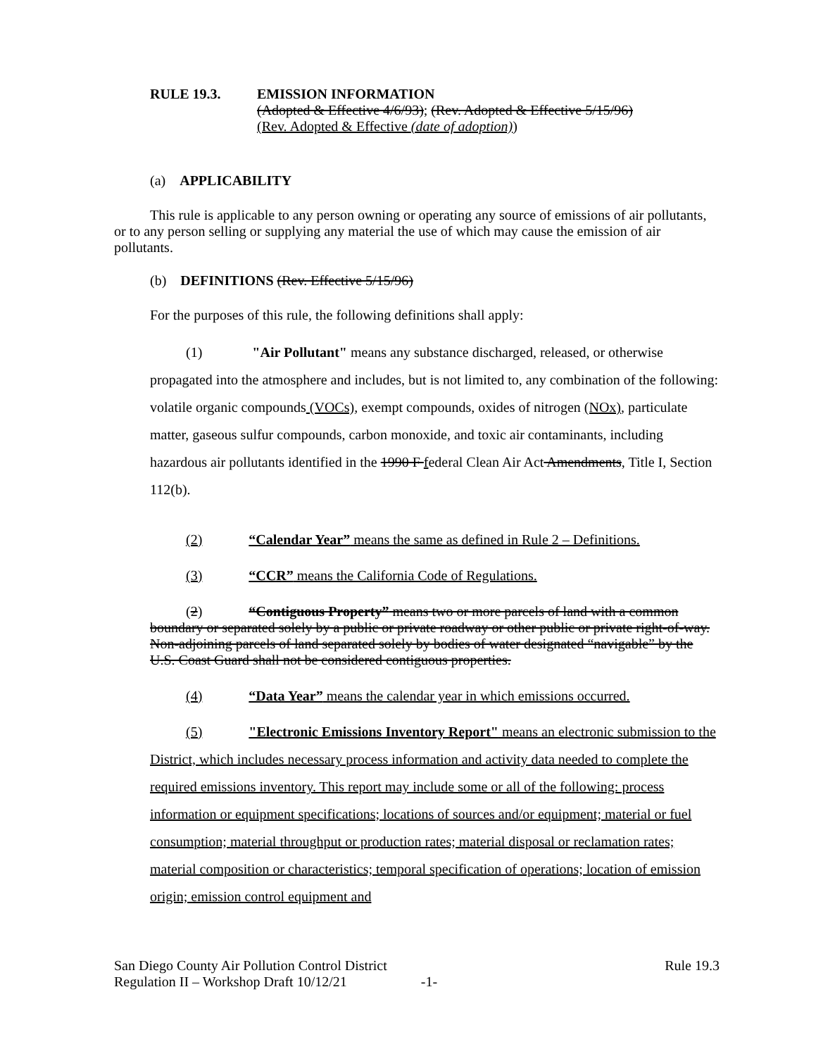RULE 19.3. EMISSION INFORMATION
(Adopted & Effective 4/6/93); (Rev. Adopted & Effective 5/15/96)
(Rev. Adopted & Effective (date of adoption))
(a) APPLICABILITY
This rule is applicable to any person owning or operating any source of emissions of air pollutants, or to any person selling or supplying any material the use of which may cause the emission of air pollutants.
(b) DEFINITIONS (Rev. Effective 5/15/96)
For the purposes of this rule, the following definitions shall apply:
(1) "Air Pollutant" means any substance discharged, released, or otherwise propagated into the atmosphere and includes, but is not limited to, any combination of the following: volatile organic compounds (VOCs), exempt compounds, oxides of nitrogen (NOx), particulate matter, gaseous sulfur compounds, carbon monoxide, and toxic air contaminants, including hazardous air pollutants identified in the 1990 F federal Clean Air Act Amendments, Title I, Section 112(b).
(2) “Calendar Year” means the same as defined in Rule 2 – Definitions.
(3) “CCR” means the California Code of Regulations.
(2) “Contiguous Property” means two or more parcels of land with a common boundary or separated solely by a public or private roadway or other public or private right-of-way. Non-adjoining parcels of land separated solely by bodies of water designated “navigable” by the U.S. Coast Guard shall not be considered contiguous properties.
(4) “Data Year” means the calendar year in which emissions occurred.
(5) "Electronic Emissions Inventory Report" means an electronic submission to the District, which includes necessary process information and activity data needed to complete the required emissions inventory. This report may include some or all of the following: process information or equipment specifications; locations of sources and/or equipment; material or fuel consumption; material throughput or production rates; material disposal or reclamation rates; material composition or characteristics; temporal specification of operations; location of emission origin; emission control equipment and
San Diego County Air Pollution Control District
Regulation II – Workshop Draft 10/12/21 -1-
Rule 19.3